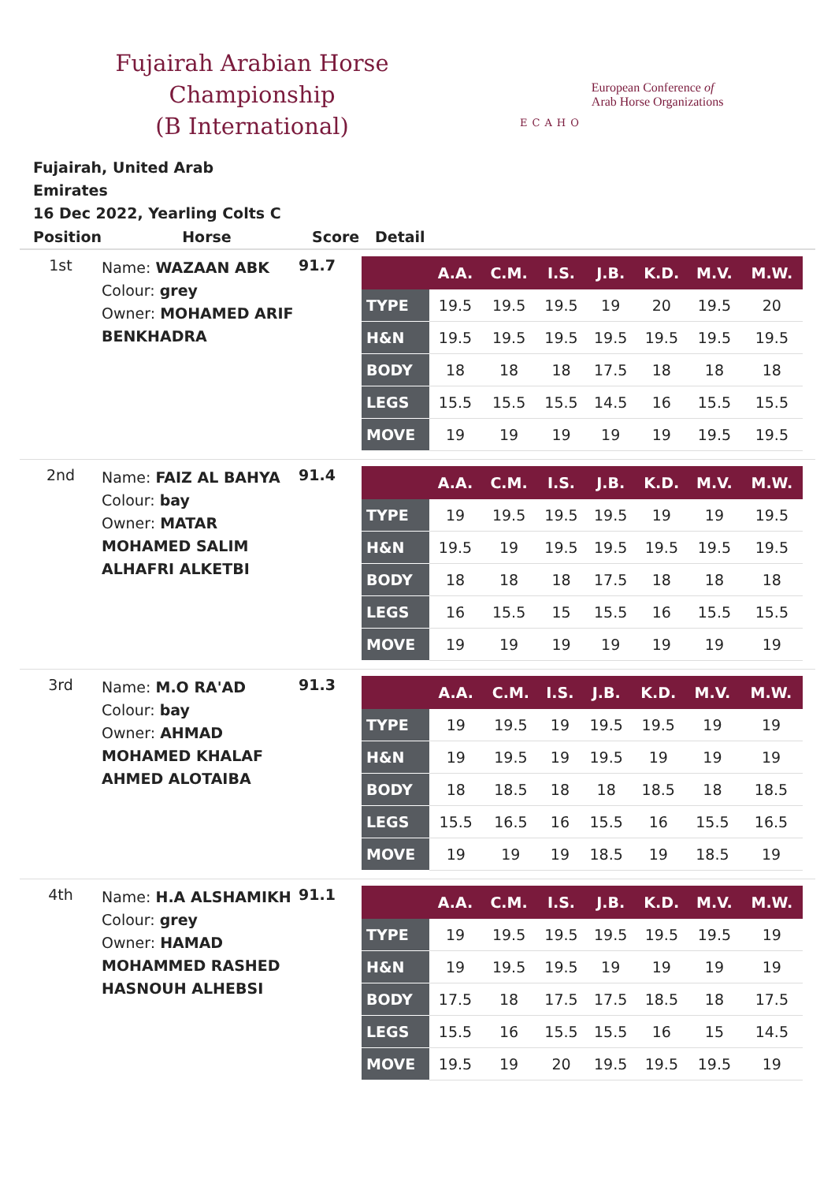Fujairah Arabian Horse Championship
(B International)
ECAHO
European Conference of
Arab Horse Organizations
Fujairah, United Arab Emirates
16 Dec 2022, Yearling Colts C
| Position | Horse | Score | Detail |
| --- | --- | --- | --- |
| 1st | Name: WAZAAN ABK Colour: grey Owner: MOHAMED ARIF BENKHADRA | 91.7 | / / A.A. / C.M. / I.S. / J.B. / K.D. / M.V. / M.W. / / --- / --- / --- / --- / --- / --- / --- / --- / / TYPE / 19.5 / 19.5 / 19.5 / 19 / 20 / 19.5 / 20 / / H&N / 19.5 / 19.5 / 19.5 / 19.5 / 19.5 / 19.5 / 19.5 / / BODY / 18 / 18 / 18 / 17.5 / 18 / 18 / 18 / / LEGS / 15.5 / 15.5 / 15.5 / 14.5 / 16 / 15.5 / 15.5 / / MOVE / 19 / 19 / 19 / 19 / 19 / 19.5 / 19.5 / |
| 2nd | Name: FAIZ AL BAHYA Colour: bay Owner: MATAR MOHAMED SALIM ALHAFRI ALKETBI | 91.4 | / / A.A. / C.M. / I.S. / J.B. / K.D. / M.V. / M.W. / / --- / --- / --- / --- / --- / --- / --- / --- / / TYPE / 19 / 19.5 / 19.5 / 19.5 / 19 / 19 / 19.5 / / H&N / 19.5 / 19 / 19.5 / 19.5 / 19.5 / 19.5 / 19.5 / / BODY / 18 / 18 / 18 / 17.5 / 18 / 18 / 18 / / LEGS / 16 / 15.5 / 15 / 15.5 / 16 / 15.5 / 15.5 / / MOVE / 19 / 19 / 19 / 19 / 19 / 19 / 19 / |
| 3rd | Name: M.O RA'AD Colour: bay Owner: AHMAD MOHAMED KHALAF AHMED ALOTAIBA | 91.3 | / / A.A. / C.M. / I.S. / J.B. / K.D. / M.V. / M.W. / / --- / --- / --- / --- / --- / --- / --- / --- / / TYPE / 19 / 19.5 / 19 / 19.5 / 19.5 / 19 / 19 / / H&N / 19 / 19.5 / 19 / 19.5 / 19 / 19 / 19 / / BODY / 18 / 18.5 / 18 / 18 / 18.5 / 18 / 18.5 / / LEGS / 15.5 / 16.5 / 16 / 15.5 / 16 / 15.5 / 16.5 / / MOVE / 19 / 19 / 19 / 18.5 / 19 / 18.5 / 19 / |
| 4th | Name: H.A ALSHAMIKH Colour: grey Owner: HAMAD MOHAMMED RASHED HASNOUH ALHEBSI | 91.1 | / / A.A. / C.M. / I.S. / J.B. / K.D. / M.V. / M.W. / / --- / --- / --- / --- / --- / --- / --- / --- / / TYPE / 19 / 19.5 / 19.5 / 19.5 / 19.5 / 19.5 / 19 / / H&N / 19 / 19.5 / 19.5 / 19 / 19 / 19 / 19 / / BODY / 17.5 / 18 / 17.5 / 17.5 / 18.5 / 18 / 17.5 / / LEGS / 15.5 / 16 / 15.5 / 15.5 / 16 / 15 / 14.5 / / MOVE / 19.5 / 19 / 20 / 19.5 / 19.5 / 19.5 / 19 / |